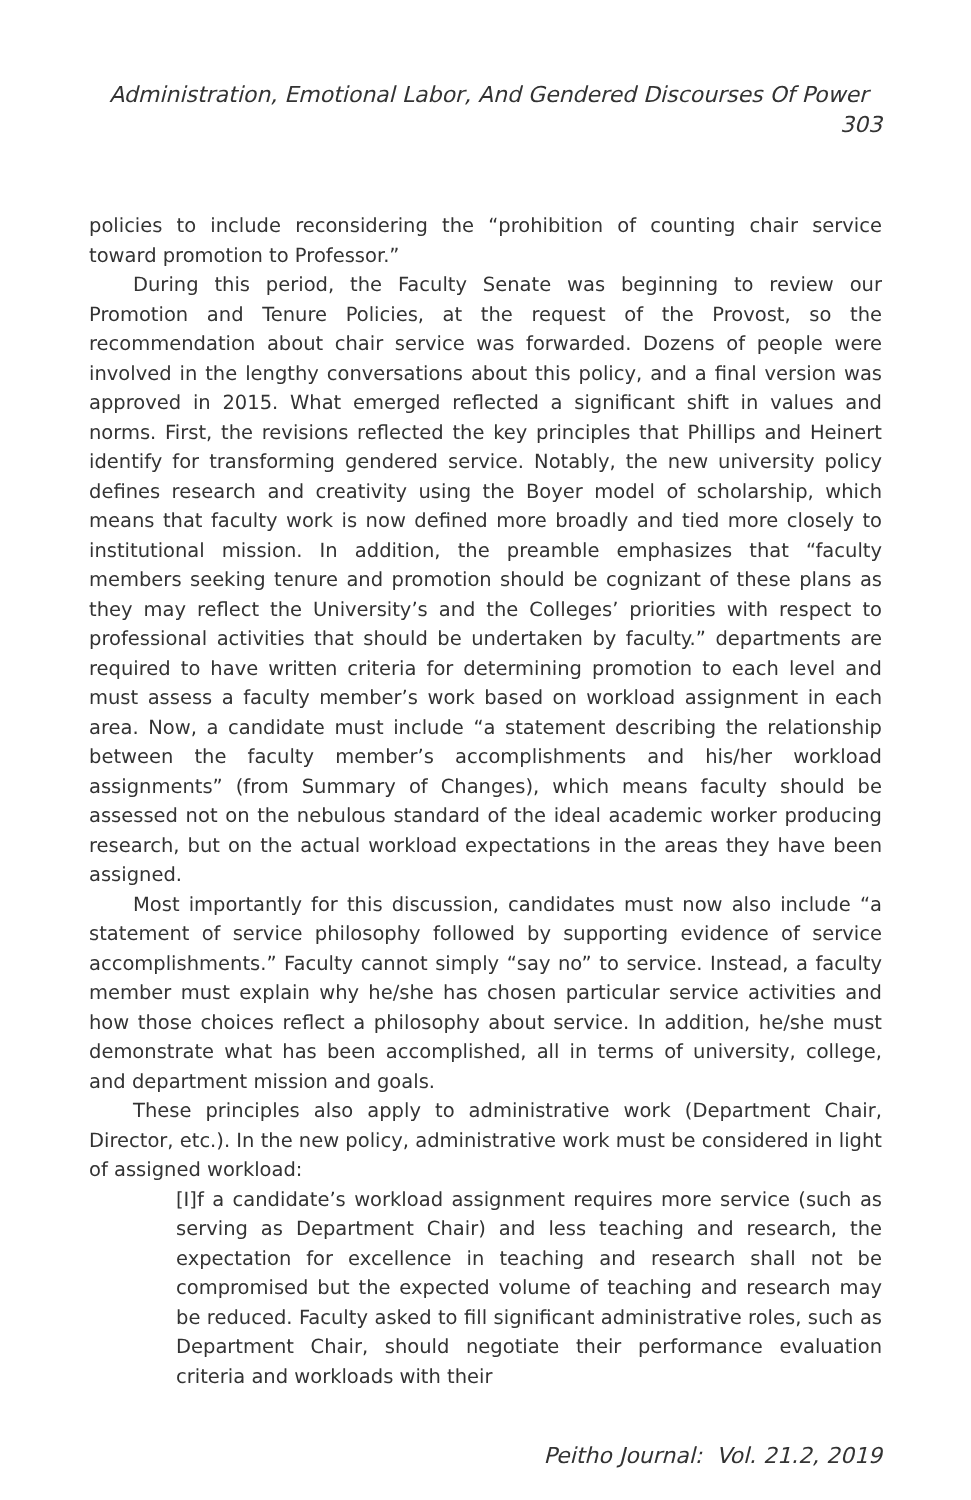Administration, Emotional Labor, And Gendered Discourses Of Power 303
policies to include reconsidering the “prohibition of counting chair service toward promotion to Professor.”
During this period, the Faculty Senate was beginning to review our Promotion and Tenure Policies, at the request of the Provost, so the recommendation about chair service was forwarded. Dozens of people were involved in the lengthy conversations about this policy, and a final version was approved in 2015. What emerged reflected a significant shift in values and norms. First, the revisions reflected the key principles that Phillips and Heinert identify for transforming gendered service. Notably, the new university policy defines research and creativity using the Boyer model of scholarship, which means that faculty work is now defined more broadly and tied more closely to institutional mission. In addition, the preamble emphasizes that “faculty members seeking tenure and promotion should be cognizant of these plans as they may reflect the University’s and the Colleges’ priorities with respect to professional activities that should be undertaken by faculty.” departments are required to have written criteria for determining promotion to each level and must assess a faculty member’s work based on workload assignment in each area. Now, a candidate must include “a statement describing the relationship between the faculty member’s accomplishments and his/her workload assignments” (from Summary of Changes), which means faculty should be assessed not on the nebulous standard of the ideal academic worker producing research, but on the actual workload expectations in the areas they have been assigned.
Most importantly for this discussion, candidates must now also include “a statement of service philosophy followed by supporting evidence of service accomplishments.” Faculty cannot simply “say no” to service. Instead, a faculty member must explain why he/she has chosen particular service activities and how those choices reflect a philosophy about service. In addition, he/she must demonstrate what has been accomplished, all in terms of university, college, and department mission and goals.
These principles also apply to administrative work (Department Chair, Director, etc.). In the new policy, administrative work must be considered in light of assigned workload:
[I]f a candidate’s workload assignment requires more service (such as serving as Department Chair) and less teaching and research, the expectation for excellence in teaching and research shall not be compromised but the expected volume of teaching and research may be reduced. Faculty asked to fill significant administrative roles, such as Department Chair, should negotiate their performance evaluation criteria and workloads with their
Peitho Journal: Vol. 21.2, 2019